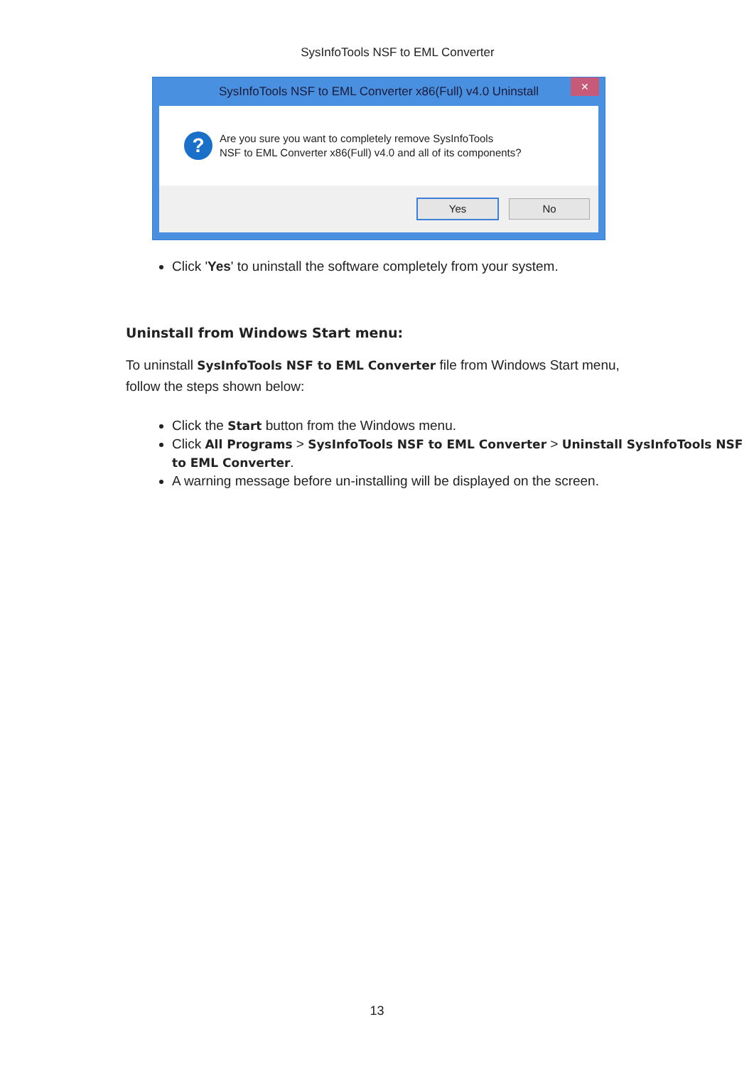SysInfoTools NSF to EML Converter
SysInfoTools NSF to EML Converter x86(Full) v4.0 Uninstall ✕
?
Are you sure you want to completely remove SysInfoTools
NSF to EML Converter x86(Full) v4.0 and all of its components?
Yes No
Click 'Yes' to uninstall the software completely from your system.
Uninstall from Windows Start menu:
To uninstall SysInfoTools NSF to EML Converter file from Windows Start menu, follow the steps shown below:
Click the Start button from the Windows menu.
Click All Programs > SysInfoTools NSF to EML Converter > Uninstall SysInfoTools NSF to EML Converter.
A warning message before un-installing will be displayed on the screen.
13